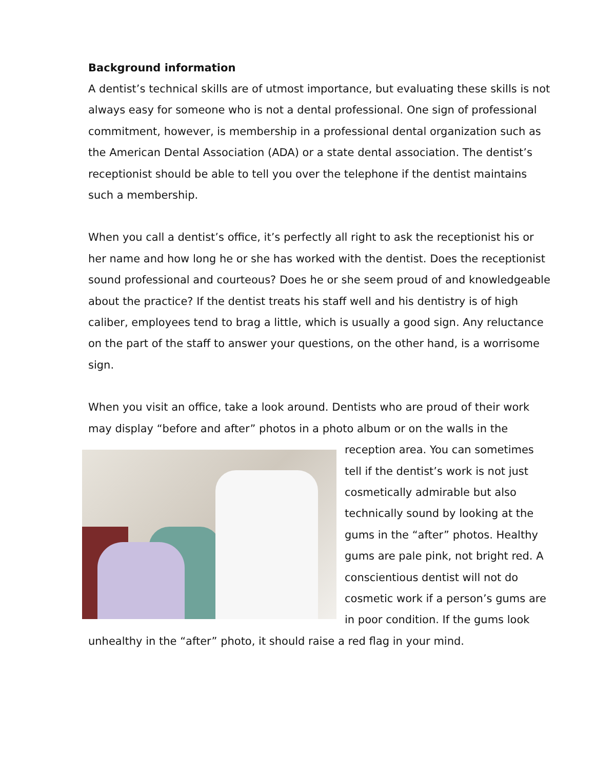Background information
A dentist’s technical skills are of utmost importance, but evaluating these skills is not always easy for someone who is not a dental professional. One sign of professional commitment, however, is membership in a professional dental organization such as the American Dental Association (ADA) or a state dental association. The dentist’s receptionist should be able to tell you over the telephone if the dentist maintains such a membership.
When you call a dentist’s office, it’s perfectly all right to ask the receptionist his or her name and how long he or she has worked with the dentist. Does the receptionist sound professional and courteous? Does he or she seem proud of and knowledgeable about the practice? If the dentist treats his staff well and his dentistry is of high caliber, employees tend to brag a little, which is usually a good sign. Any reluctance on the part of the staff to answer your questions, on the other hand, is a worrisome sign.
When you visit an office, take a look around. Dentists who are proud of their work may display “before and after” photos in a photo album or on the walls in the reception area. You can sometimes tell if the dentist’s work is not just cosmetically admirable but also technically sound by looking at the gums in the “after” photos. Healthy gums are pale pink, not bright red. A conscientious dentist will not do cosmetic work if a person’s gums are in poor condition. If the gums look unhealthy in the “after” photo, it should raise a red flag in your mind.